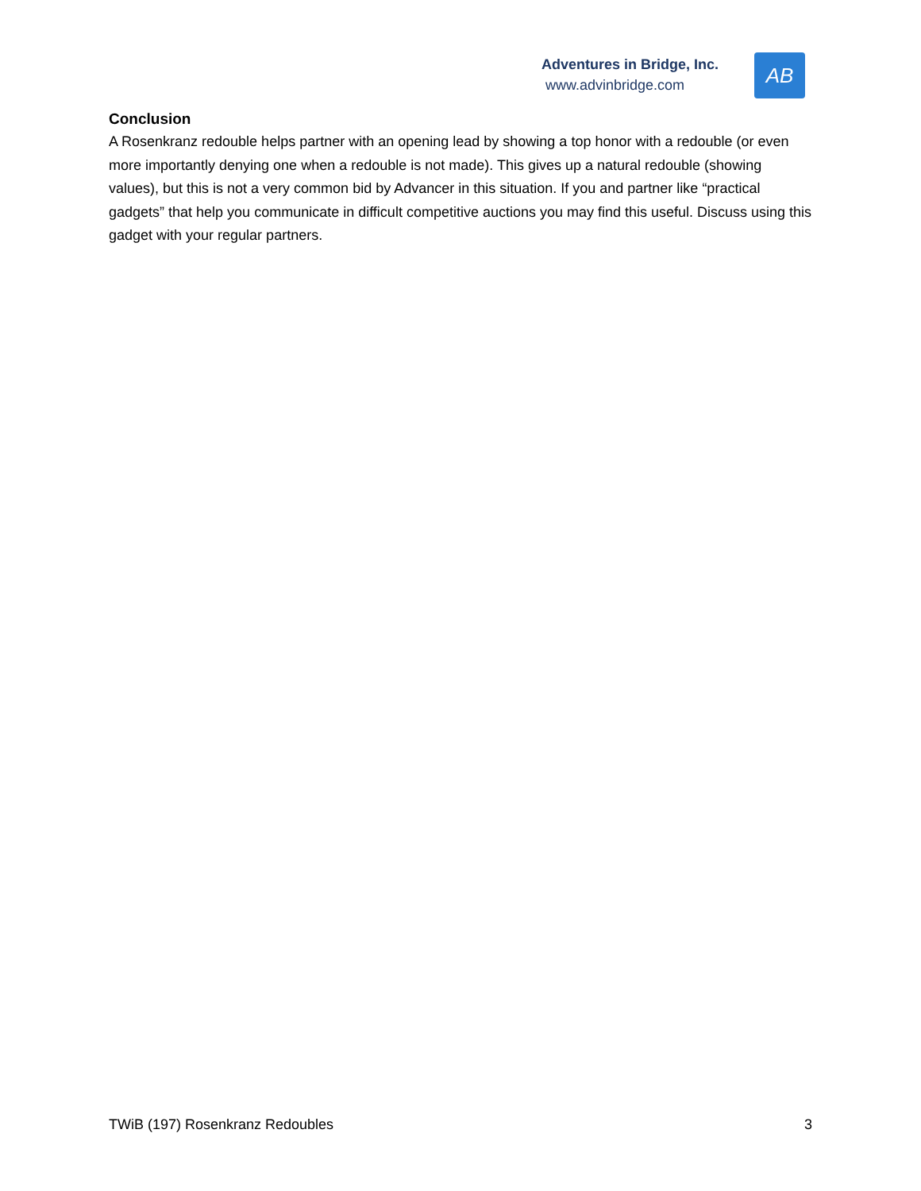Adventures in Bridge, Inc.
www.advinbridge.com
AB
Conclusion
A Rosenkranz redouble helps partner with an opening lead by showing a top honor with a redouble (or even more importantly denying one when a redouble is not made). This gives up a natural redouble (showing values), but this is not a very common bid by Advancer in this situation. If you and partner like “practical gadgets” that help you communicate in difficult competitive auctions you may find this useful. Discuss using this gadget with your regular partners.
TWiB (197) Rosenkranz Redoubles 3